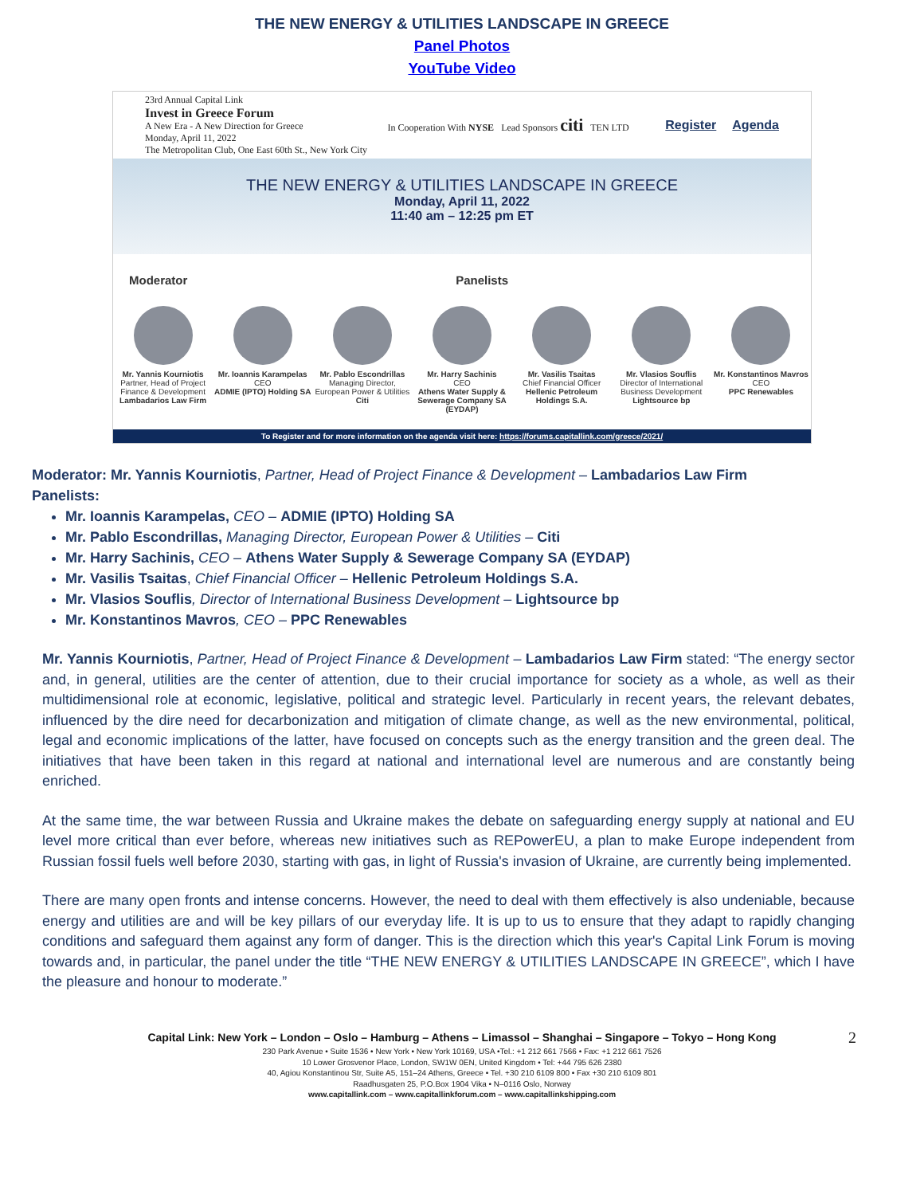THE NEW ENERGY & UTILITIES LANDSCAPE IN GREECE
Panel Photos
YouTube Video
23rd Annual Capital Link
Invest in Greece Forum
A New Era - A New Direction for Greece
Monday, April 11, 2022
The Metropolitan Club, One East 60th St., New York City
In Cooperation With NYSE Lead Sponsors citi TEN LTD
Register Agenda
THE NEW ENERGY & UTILITIES LANDSCAPE IN GREECE
Monday, April 11, 2022
11:40 am – 12:25 pm ET
Moderator Panelists
Mr. Yannis Kourniotis
Partner, Head of Project Finance & Development
Lambadarios Law Firm
Mr. Ioannis Karampelas
CEO
ADMIE (IPTO) Holding SA
Mr. Pablo Escondrillas
Managing Director, European Power & Utilities
Citi
Mr. Harry Sachinis
CEO
Athens Water Supply & Sewerage Company SA (EYDAP)
Mr. Vasilis Tsaitas
Chief Financial Officer
Hellenic Petroleum Holdings S.A.
Mr. Vlasios Souflis
Director of International Business Development
Lightsource bp
Mr. Konstantinos Mavros
CEO
PPC Renewables
To Register and for more information on the agenda visit here: https://forums.capitallink.com/greece/2021/
Moderator: Mr. Yannis Kourniotis, Partner, Head of Project Finance & Development – Lambadarios Law Firm
Panelists:
Mr. Ioannis Karampelas, CEO – ADMIE (IPTO) Holding SA
Mr. Pablo Escondrillas, Managing Director, European Power & Utilities – Citi
Mr. Harry Sachinis, CEO – Athens Water Supply & Sewerage Company SA (EYDAP)
Mr. Vasilis Tsaitas, Chief Financial Officer – Hellenic Petroleum Holdings S.A.
Mr. Vlasios Souflis, Director of International Business Development – Lightsource bp
Mr. Konstantinos Mavros, CEO – PPC Renewables
Mr. Yannis Kourniotis, Partner, Head of Project Finance & Development – Lambadarios Law Firm stated: “The energy sector and, in general, utilities are the center of attention, due to their crucial importance for society as a whole, as well as their multidimensional role at economic, legislative, political and strategic level. Particularly in recent years, the relevant debates, influenced by the dire need for decarbonization and mitigation of climate change, as well as the new environmental, political, legal and economic implications of the latter, have focused on concepts such as the energy transition and the green deal. The initiatives that have been taken in this regard at national and international level are numerous and are constantly being enriched.
At the same time, the war between Russia and Ukraine makes the debate on safeguarding energy supply at national and EU level more critical than ever before, whereas new initiatives such as REPowerEU, a plan to make Europe independent from Russian fossil fuels well before 2030, starting with gas, in light of Russia's invasion of Ukraine, are currently being implemented.
There are many open fronts and intense concerns. However, the need to deal with them effectively is also undeniable, because energy and utilities are and will be key pillars of our everyday life. It is up to us to ensure that they adapt to rapidly changing conditions and safeguard them against any form of danger. This is the direction which this year's Capital Link Forum is moving towards and, in particular, the panel under the title “THE NEW ENERGY & UTILITIES LANDSCAPE IN GREECE”, which I have the pleasure and honour to moderate.”
2 Capital Link: New York – London – Oslo – Hamburg – Athens – Limassol – Shanghai – Singapore – Tokyo – Hong Kong
230 Park Avenue • Suite 1536 • New York • New York 10169, USA •Tel.: +1 212 661 7566 • Fax: +1 212 661 7526
10 Lower Grosvenor Place, London, SW1W 0EN, United Kingdom • Tel: +44 795 626 2380
40, Agiou Konstantinou Str, Suite A5, 151–24 Athens, Greece • Tel. +30 210 6109 800 • Fax +30 210 6109 801
Raadhusgaten 25, P.O.Box 1904 Vika • N–0116 Oslo, Norway
www.capitallink.com – www.capitallinkforum.com – www.capitallinkshipping.com